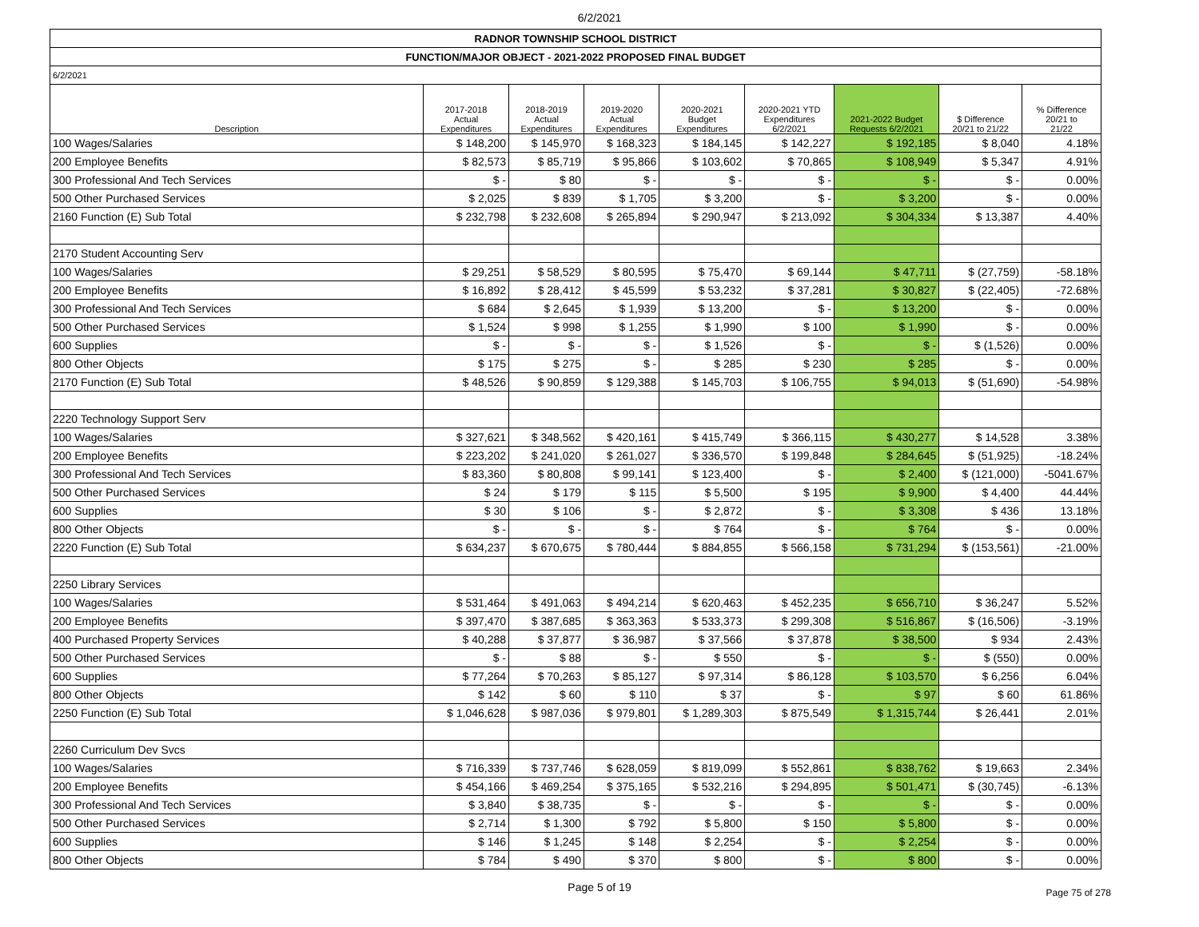6/2/2021
| RADNOR TOWNSHIP SCHOOL DISTRICT | | | | | | | | |
| FUNCTION/MAJOR OBJECT - 2021-2022 PROPOSED FINAL BUDGET | | | | | | | | |
| 6/2/2021 | | | | | | | | |
| Description | 2017-2018 Actual Expenditures | 2018-2019 Actual Expenditures | 2019-2020 Actual Expenditures | 2020-2021 Budget Expenditures | 2020-2021 YTD Expenditures 6/2/2021 | 2021-2022 Budget Requests 6/2/2021 | $ Difference 20/21 to 21/22 | % Difference 20/21 to 21/22 |
| 100 Wages/Salaries | $ 148,200 | $ 145,970 | $ 168,323 | $ 184,145 | $ 142,227 | $ 192,185 | $ 8,040 | 4.18% |
| 200 Employee Benefits | $ 82,573 | $ 85,719 | $ 95,866 | $ 103,602 | $ 70,865 | $ 108,949 | $ 5,347 | 4.91% |
| 300 Professional And Tech Services | $ - | $ 80 | $ - | $ - | $ - | $ - | $ - | 0.00% |
| 500 Other Purchased Services | $ 2,025 | $ 839 | $ 1,705 | $ 3,200 | $ - | $ 3,200 | $ - | 0.00% |
| 2160 Function (E) Sub Total | $ 232,798 | $ 232,608 | $ 265,894 | $ 290,947 | $ 213,092 | $ 304,334 | $ 13,387 | 4.40% |
| 2170 Student Accounting Serv | | | | | | | | |
| 100 Wages/Salaries | $ 29,251 | $ 58,529 | $ 80,595 | $ 75,470 | $ 69,144 | $ 47,711 | $ (27,759) | -58.18% |
| 200 Employee Benefits | $ 16,892 | $ 28,412 | $ 45,599 | $ 53,232 | $ 37,281 | $ 30,827 | $ (22,405) | -72.68% |
| 300 Professional And Tech Services | $ 684 | $ 2,645 | $ 1,939 | $ 13,200 | $ - | $ 13,200 | $ - | 0.00% |
| 500 Other Purchased Services | $ 1,524 | $ 998 | $ 1,255 | $ 1,990 | $ 100 | $ 1,990 | $ - | 0.00% |
| 600 Supplies | $ - | $ - | $ - | $ 1,526 | $ - | $ - | $ (1,526) | 0.00% |
| 800 Other Objects | $ 175 | $ 275 | $ - | $ 285 | $ 230 | $ 285 | $ - | 0.00% |
| 2170 Function (E) Sub Total | $ 48,526 | $ 90,859 | $ 129,388 | $ 145,703 | $ 106,755 | $ 94,013 | $ (51,690) | -54.98% |
| 2220 Technology Support Serv | | | | | | | | |
| 100 Wages/Salaries | $ 327,621 | $ 348,562 | $ 420,161 | $ 415,749 | $ 366,115 | $ 430,277 | $ 14,528 | 3.38% |
| 200 Employee Benefits | $ 223,202 | $ 241,020 | $ 261,027 | $ 336,570 | $ 199,848 | $ 284,645 | $ (51,925) | -18.24% |
| 300 Professional And Tech Services | $ 83,360 | $ 80,808 | $ 99,141 | $ 123,400 | $ - | $ 2,400 | $ (121,000) | -5041.67% |
| 500 Other Purchased Services | $ 24 | $ 179 | $ 115 | $ 5,500 | $ 195 | $ 9,900 | $ 4,400 | 44.44% |
| 600 Supplies | $ 30 | $ 106 | $ - | $ 2,872 | $ - | $ 3,308 | $ 436 | 13.18% |
| 800 Other Objects | $ - | $ - | $ - | $ 764 | $ - | $ 764 | $ - | 0.00% |
| 2220 Function (E) Sub Total | $ 634,237 | $ 670,675 | $ 780,444 | $ 884,855 | $ 566,158 | $ 731,294 | $ (153,561) | -21.00% |
| 2250 Library Services | | | | | | | | |
| 100 Wages/Salaries | $ 531,464 | $ 491,063 | $ 494,214 | $ 620,463 | $ 452,235 | $ 656,710 | $ 36,247 | 5.52% |
| 200 Employee Benefits | $ 397,470 | $ 387,685 | $ 363,363 | $ 533,373 | $ 299,308 | $ 516,867 | $ (16,506) | -3.19% |
| 400 Purchased Property Services | $ 40,288 | $ 37,877 | $ 36,987 | $ 37,566 | $ 37,878 | $ 38,500 | $ 934 | 2.43% |
| 500 Other Purchased Services | $ - | $ 88 | $ - | $ 550 | $ - | $ - | $ (550) | 0.00% |
| 600 Supplies | $ 77,264 | $ 70,263 | $ 85,127 | $ 97,314 | $ 86,128 | $ 103,570 | $ 6,256 | 6.04% |
| 800 Other Objects | $ 142 | $ 60 | $ 110 | $ 37 | $ - | $ 97 | $ 60 | 61.86% |
| 2250 Function (E) Sub Total | $ 1,046,628 | $ 987,036 | $ 979,801 | $ 1,289,303 | $ 875,549 | $ 1,315,744 | $ 26,441 | 2.01% |
| 2260 Curriculum Dev Svcs | | | | | | | | |
| 100 Wages/Salaries | $ 716,339 | $ 737,746 | $ 628,059 | $ 819,099 | $ 552,861 | $ 838,762 | $ 19,663 | 2.34% |
| 200 Employee Benefits | $ 454,166 | $ 469,254 | $ 375,165 | $ 532,216 | $ 294,895 | $ 501,471 | $ (30,745) | -6.13% |
| 300 Professional And Tech Services | $ 3,840 | $ 38,735 | $ - | $ - | $ - | $ - | $ - | 0.00% |
| 500 Other Purchased Services | $ 2,714 | $ 1,300 | $ 792 | $ 5,800 | $ 150 | $ 5,800 | $ - | 0.00% |
| 600 Supplies | $ 146 | $ 1,245 | $ 148 | $ 2,254 | $ - | $ 2,254 | $ - | 0.00% |
| 800 Other Objects | $ 784 | $ 490 | $ 370 | $ 800 | $ - | $ 800 | $ - | 0.00% |
Page 5 of 19
Page 75 of 278